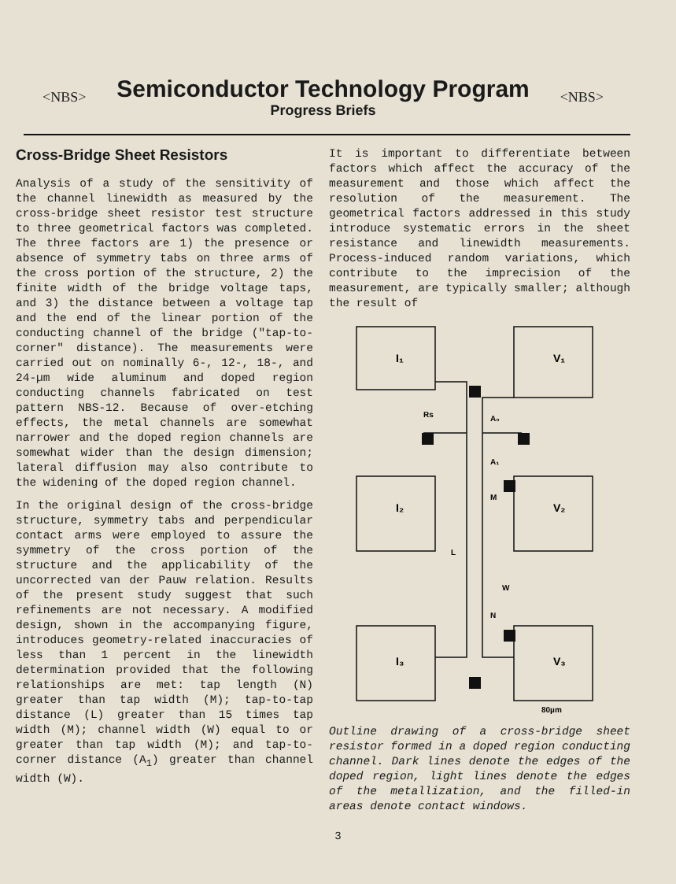<NBS>
Semiconductor Technology Program
Progress Briefs
<NBS>
Cross-Bridge Sheet Resistors
Analysis of a study of the sensitivity of the channel linewidth as measured by the cross-bridge sheet resistor test structure to three geometrical factors was completed. The three factors are 1) the presence or absence of symmetry tabs on three arms of the cross portion of the structure, 2) the finite width of the bridge voltage taps, and 3) the distance between a voltage tap and the end of the linear portion of the conducting channel of the bridge ("tap-to-corner" distance). The measurements were carried out on nominally 6-, 12-, 18-, and 24-µm wide aluminum and doped region conducting channels fabricated on test pattern NBS-12. Because of over-etching effects, the metal channels are somewhat narrower and the doped region channels are somewhat wider than the design dimension; lateral diffusion may also contribute to the widening of the doped region channel.
In the original design of the cross-bridge structure, symmetry tabs and perpendicular contact arms were employed to assure the symmetry of the cross portion of the structure and the applicability of the uncorrected van der Pauw relation. Results of the present study suggest that such refinements are not necessary. A modified design, shown in the accompanying figure, introduces geometry-related inaccuracies of less than 1 percent in the linewidth determination provided that the following relationships are met: tap length (N) greater than tap width (M); tap-to-tap distance (L) greater than 15 times tap width (M); channel width (W) equal to or greater than tap width (M); and tap-to-corner distance (A<sub>1</sub>) greater than channel width (W).
It is important to differentiate between factors which affect the accuracy of the measurement and those which affect the resolution of the measurement. The geometrical factors addressed in this study introduce systematic errors in the sheet resistance and linewidth measurements. Process-induced random variations, which contribute to the imprecision of the measurement, are typically smaller; although the result of
I₁
V₁
I₂
V₂
I₃
V₃
Rs
A₀
A₁
M
L
W
N
80µm
Outline drawing of a cross-bridge sheet resistor formed in a doped region conducting channel. Dark lines denote the edges of the doped region, light lines denote the edges of the metallization, and the filled-in areas denote contact windows.
3